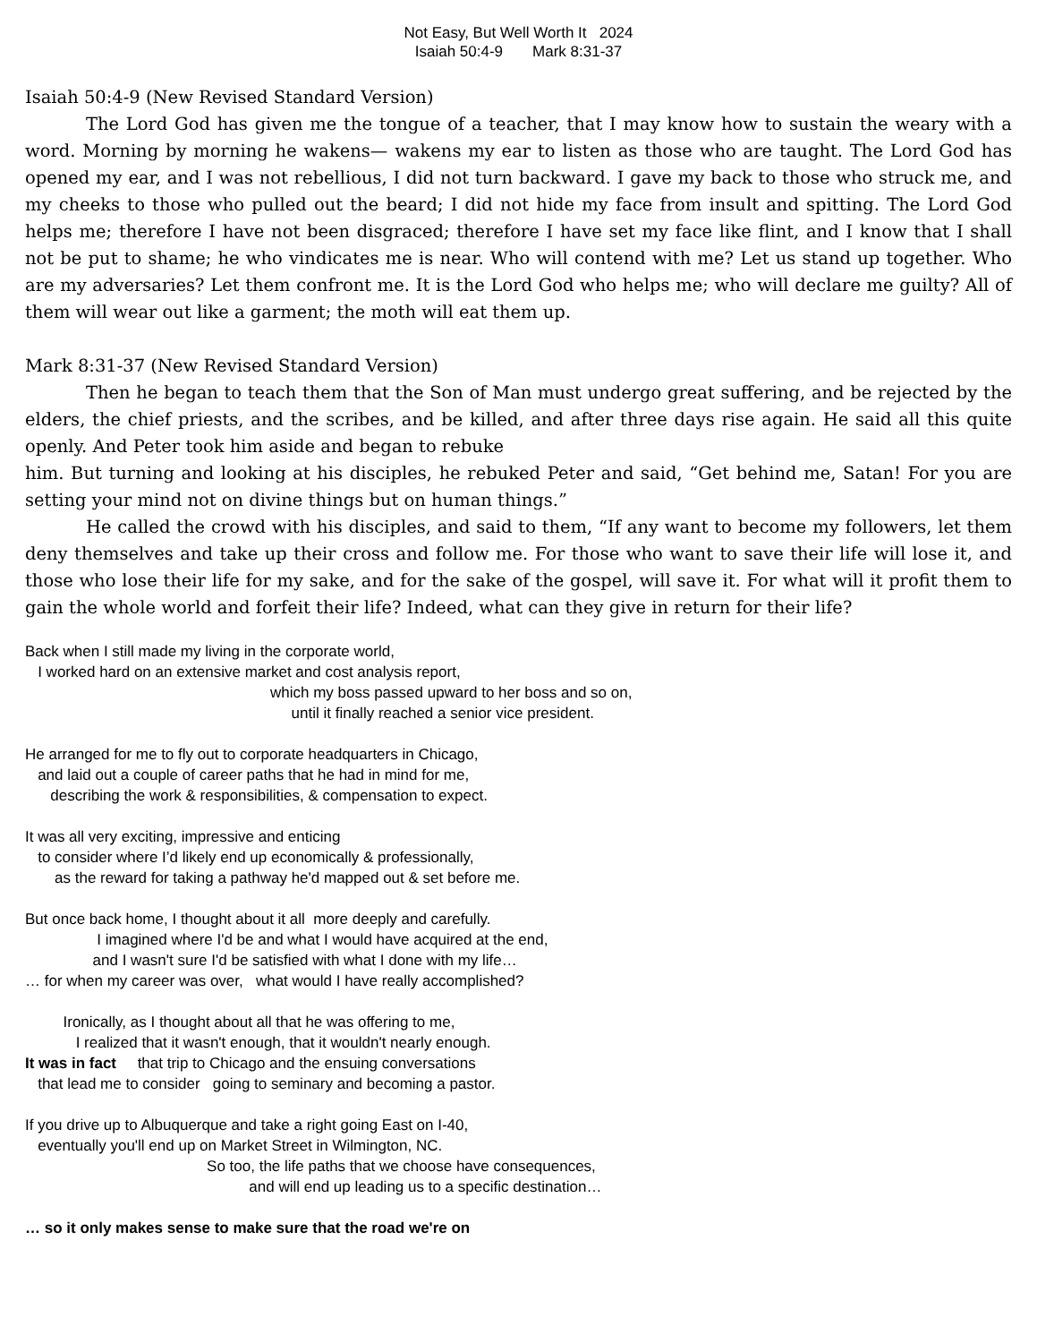Not Easy, But Well Worth It 2024
Isaiah 50:4-9 Mark 8:31-37
Isaiah 50:4-9 (New Revised Standard Version)
The Lord God has given me the tongue of a teacher, that I may know how to sustain the weary with a word. Morning by morning he wakens— wakens my ear to listen as those who are taught. The Lord God has opened my ear, and I was not rebellious, I did not turn backward. I gave my back to those who struck me, and my cheeks to those who pulled out the beard; I did not hide my face from insult and spitting. The Lord God helps me; therefore I have not been disgraced; therefore I have set my face like flint, and I know that I shall not be put to shame; he who vindicates me is near. Who will contend with me? Let us stand up together. Who are my adversaries? Let them confront me. It is the Lord God who helps me; who will declare me guilty? All of them will wear out like a garment; the moth will eat them up.
Mark 8:31-37 (New Revised Standard Version)
Then he began to teach them that the Son of Man must undergo great suffering, and be rejected by the elders, the chief priests, and the scribes, and be killed, and after three days rise again. He said all this quite openly. And Peter took him aside and began to rebuke
him. But turning and looking at his disciples, he rebuked Peter and said, “Get behind me, Satan! For you are setting your mind not on divine things but on human things.”
He called the crowd with his disciples, and said to them, “If any want to become my followers, let them deny themselves and take up their cross and follow me. For those who want to save their life will lose it, and those who lose their life for my sake, and for the sake of the gospel, will save it. For what will it profit them to gain the whole world and forfeit their life? Indeed, what can they give in return for their life?
Back when I still made my living in the corporate world,
I worked hard on an extensive market and cost analysis report,
which my boss passed upward to her boss and so on,
until it finally reached a senior vice president.
He arranged for me to fly out to corporate headquarters in Chicago,
and laid out a couple of career paths that he had in mind for me,
describing the work & responsibilities, & compensation to expect.
It was all very exciting, impressive and enticing
to consider where I’d likely end up economically & professionally,
as the reward for taking a pathway he'd mapped out & set before me.
But once back home, I thought about it all more deeply and carefully.
I imagined where I'd be and what I would have acquired at the end,
and I wasn't sure I'd be satisfied with what I done with my life…
… for when my career was over, what would I have really accomplished?
Ironically, as I thought about all that he was offering to me,
I realized that it wasn't enough, that it wouldn't nearly enough.
It was in fact that trip to Chicago and the ensuing conversations
that lead me to consider going to seminary and becoming a pastor.
If you drive up to Albuquerque and take a right going East on I-40,
eventually you'll end up on Market Street in Wilmington, NC.
So too, the life paths that we choose have consequences,
and will end up leading us to a specific destination…
… so it only makes sense to make sure that the road we're on